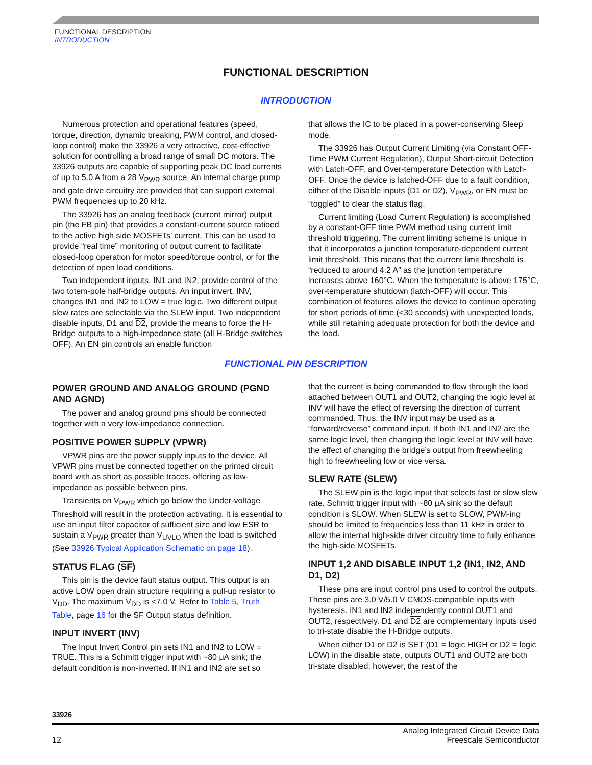FUNCTIONAL DESCRIPTION
INTRODUCTION
FUNCTIONAL DESCRIPTION
INTRODUCTION
Numerous protection and operational features (speed, torque, direction, dynamic breaking, PWM control, and closed-loop control) make the 33926 a very attractive, cost-effective solution for controlling a broad range of small DC motors. The 33926 outputs are capable of supporting peak DC load currents of up to 5.0 A from a 28 V<sub>PWR</sub> source. An internal charge pump and gate drive circuitry are provided that can support external PWM frequencies up to 20 kHz.
The 33926 has an analog feedback (current mirror) output pin (the FB pin) that provides a constant-current source ratioed to the active high side MOSFETs’ current. This can be used to provide “real time” monitoring of output current to facilitate closed-loop operation for motor speed/torque control, or for the detection of open load conditions.
Two independent inputs, IN1 and IN2, provide control of the two totem-pole half-bridge outputs. An input invert, INV, changes IN1 and IN2 to LOW = true logic. Two different output slew rates are selectable via the SLEW input. Two independent disable inputs, D1 and D2, provide the means to force the H-Bridge outputs to a high-impedance state (all H-Bridge switches OFF). An EN pin controls an enable function
that allows the IC to be placed in a power-conserving Sleep mode.
The 33926 has Output Current Limiting (via Constant OFF-Time PWM Current Regulation), Output Short-circuit Detection with Latch-OFF, and Over-temperature Detection with Latch-OFF. Once the device is latched-OFF due to a fault condition, either of the Disable inputs (D1 or D2), V<sub>PWR</sub>, or EN must be “toggled” to clear the status flag.
Current limiting (Load Current Regulation) is accomplished by a constant-OFF time PWM method using current limit threshold triggering. The current limiting scheme is unique in that it incorporates a junction temperature-dependent current limit threshold. This means that the current limit threshold is “reduced to around 4.2 A” as the junction temperature increases above 160°C. When the temperature is above 175°C, over-temperature shutdown (latch-OFF) will occur. This combination of features allows the device to continue operating for short periods of time (<30 seconds) with unexpected loads, while still retaining adequate protection for both the device and the load.
FUNCTIONAL PIN DESCRIPTION
POWER GROUND AND ANALOG GROUND (PGND AND AGND)
The power and analog ground pins should be connected together with a very low-impedance connection.
POSITIVE POWER SUPPLY (VPWR)
VPWR pins are the power supply inputs to the device. All VPWR pins must be connected together on the printed circuit board with as short as possible traces, offering as low-impedance as possible between pins.
Transients on V<sub>PWR</sub> which go below the Under-voltage Threshold will result in the protection activating. It is essential to use an input filter capacitor of sufficient size and low ESR to sustain a V<sub>PWR</sub> greater than V<sub>UVLO</sub> when the load is switched (See 33926 Typical Application Schematic on page 18).
STATUS FLAG (SF)
This pin is the device fault status output. This output is an active LOW open drain structure requiring a pull-up resistor to V<sub>DD</sub>. The maximum V<sub>DD</sub> is <7.0 V. Refer to Table 5, Truth Table, page 16 for the SF Output status definition.
INPUT INVERT (INV)
The Input Invert Control pin sets IN1 and IN2 to LOW = TRUE. This is a Schmitt trigger input with ~80 μA sink; the default condition is non-inverted. If IN1 and IN2 are set so
that the current is being commanded to flow through the load attached between OUT1 and OUT2, changing the logic level at INV will have the effect of reversing the direction of current commanded. Thus, the INV input may be used as a “forward/reverse” command input. If both IN1 and IN2 are the same logic level, then changing the logic level at INV will have the effect of changing the bridge’s output from freewheeling high to freewheeling low or vice versa.
SLEW RATE (SLEW)
The SLEW pin is the logic input that selects fast or slow slew rate. Schmitt trigger input with ~80 μA sink so the default condition is SLOW. When SLEW is set to SLOW, PWM-ing should be limited to frequencies less than 11 kHz in order to allow the internal high-side driver circuitry time to fully enhance the high-side MOSFETs.
INPUT 1,2 AND DISABLE INPUT 1,2 (IN1, IN2, AND D1, D2)
These pins are input control pins used to control the outputs. These pins are 3.0 V/5.0 V CMOS-compatible inputs with hysteresis. IN1 and IN2 independently control OUT1 and OUT2, respectively. D1 and D2 are complementary inputs used to tri-state disable the H-Bridge outputs.
When either D1 or D2 is SET (D1 = logic HIGH or D2 = logic LOW) in the disable state, outputs OUT1 and OUT2 are both tri-state disabled; however, the rest of the
33926
12 Analog Integrated Circuit Device Data
Freescale Semiconductor